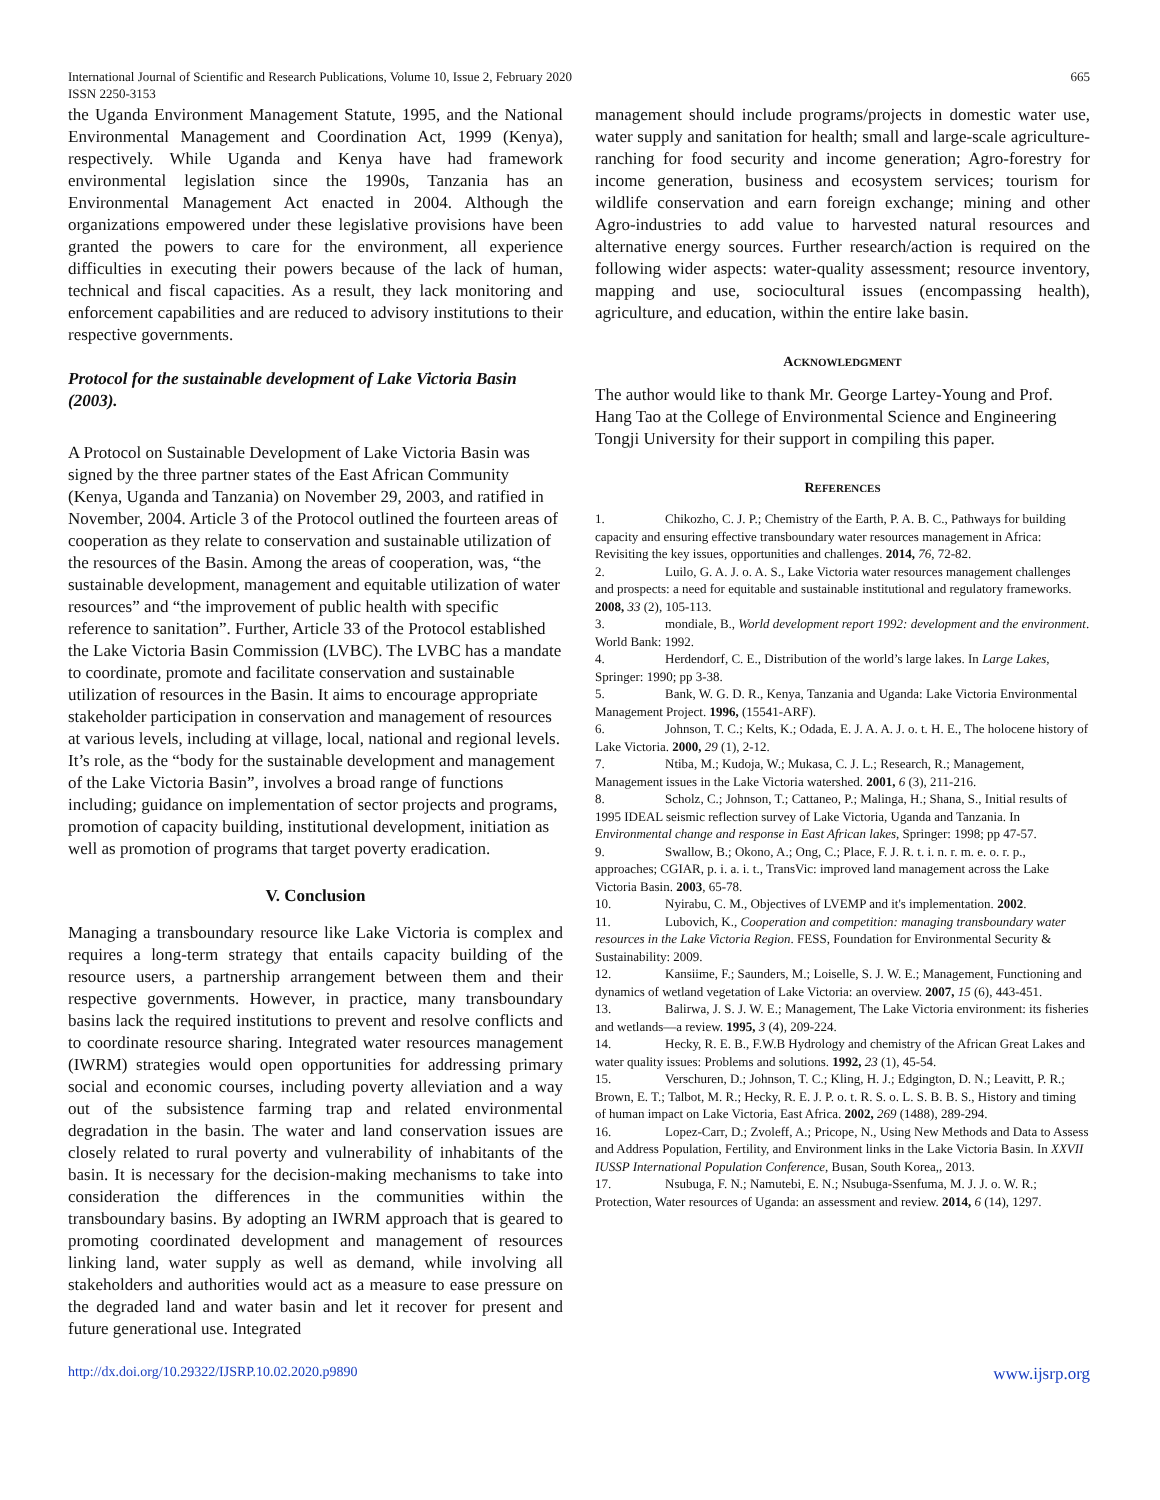International Journal of Scientific and Research Publications, Volume 10, Issue 2, February 2020
ISSN 2250-3153
665
the Uganda Environment Management Statute, 1995, and the National Environmental Management and Coordination Act, 1999 (Kenya), respectively. While Uganda and Kenya have had framework environmental legislation since the 1990s, Tanzania has an Environmental Management Act enacted in 2004. Although the organizations empowered under these legislative provisions have been granted the powers to care for the environment, all experience difficulties in executing their powers because of the lack of human, technical and fiscal capacities. As a result, they lack monitoring and enforcement capabilities and are reduced to advisory institutions to their respective governments.
Protocol for the sustainable development of Lake Victoria Basin (2003).
A Protocol on Sustainable Development of Lake Victoria Basin was signed by the three partner states of the East African Community (Kenya, Uganda and Tanzania) on November 29, 2003, and ratified in November, 2004. Article 3 of the Protocol outlined the fourteen areas of cooperation as they relate to conservation and sustainable utilization of the resources of the Basin. Among the areas of cooperation, was, “the sustainable development, management and equitable utilization of water resources” and “the improvement of public health with specific reference to sanitation”. Further, Article 33 of the Protocol established the Lake Victoria Basin Commission (LVBC). The LVBC has a mandate to coordinate, promote and facilitate conservation and sustainable utilization of resources in the Basin. It aims to encourage appropriate stakeholder participation in conservation and management of resources at various levels, including at village, local, national and regional levels. It’s role, as the “body for the sustainable development and management of the Lake Victoria Basin”, involves a broad range of functions including; guidance on implementation of sector projects and programs, promotion of capacity building, institutional development, initiation as well as promotion of programs that target poverty eradication.
V. Conclusion
Managing a transboundary resource like Lake Victoria is complex and requires a long-term strategy that entails capacity building of the resource users, a partnership arrangement between them and their respective governments. However, in practice, many transboundary basins lack the required institutions to prevent and resolve conflicts and to coordinate resource sharing. Integrated water resources management (IWRM) strategies would open opportunities for addressing primary social and economic courses, including poverty alleviation and a way out of the subsistence farming trap and related environmental degradation in the basin. The water and land conservation issues are closely related to rural poverty and vulnerability of inhabitants of the basin. It is necessary for the decision-making mechanisms to take into consideration the differences in the communities within the transboundary basins. By adopting an IWRM approach that is geared to promoting coordinated development and management of resources linking land, water supply as well as demand, while involving all stakeholders and authorities would act as a measure to ease pressure on the degraded land and water basin and let it recover for present and future generational use. Integrated
management should include programs/projects in domestic water use, water supply and sanitation for health; small and large-scale agriculture-ranching for food security and income generation; Agro-forestry for income generation, business and ecosystem services; tourism for wildlife conservation and earn foreign exchange; mining and other Agro-industries to add value to harvested natural resources and alternative energy sources. Further research/action is required on the following wider aspects: water-quality assessment; resource inventory, mapping and use, sociocultural issues (encompassing health), agriculture, and education, within the entire lake basin.
ACKNOWLEDGMENT
The author would like to thank Mr. George Lartey-Young and Prof. Hang Tao at the College of Environmental Science and Engineering Tongji University for their support in compiling this paper.
REFERENCES
1. Chikozho, C. J. P.; Chemistry of the Earth, P. A. B. C., Pathways for building capacity and ensuring effective transboundary water resources management in Africa: Revisiting the key issues, opportunities and challenges. 2014, 76, 72-82.
2. Luilo, G. A. J. o. A. S., Lake Victoria water resources management challenges and prospects: a need for equitable and sustainable institutional and regulatory frameworks. 2008, 33 (2), 105-113.
3. mondiale, B., World development report 1992: development and the environment. World Bank: 1992.
4. Herdendorf, C. E., Distribution of the world’s large lakes. In Large Lakes, Springer: 1990; pp 3-38.
5. Bank, W. G. D. R., Kenya, Tanzania and Uganda: Lake Victoria Environmental Management Project. 1996, (15541-ARF).
6. Johnson, T. C.; Kelts, K.; Odada, E. J. A. A. J. o. t. H. E., The holocene history of Lake Victoria. 2000, 29 (1), 2-12.
7. Ntiba, M.; Kudoja, W.; Mukasa, C. J. L.; Research, R.; Management, Management issues in the Lake Victoria watershed. 2001, 6 (3), 211-216.
8. Scholz, C.; Johnson, T.; Cattaneo, P.; Malinga, H.; Shana, S., Initial results of 1995 IDEAL seismic reflection survey of Lake Victoria, Uganda and Tanzania. In Environmental change and response in East African lakes, Springer: 1998; pp 47-57.
9. Swallow, B.; Okono, A.; Ong, C.; Place, F. J. R. t. i. n. r. m. e. o. r. p., approaches; CGIAR, p. i. a. i. t., TransVic: improved land management across the Lake Victoria Basin. 2003, 65-78.
10. Nyirabu, C. M., Objectives of LVEMP and it's implementation. 2002.
11. Lubovich, K., Cooperation and competition: managing transboundary water resources in the Lake Victoria Region. FESS, Foundation for Environmental Security & Sustainability: 2009.
12. Kansiime, F.; Saunders, M.; Loiselle, S. J. W. E.; Management, Functioning and dynamics of wetland vegetation of Lake Victoria: an overview. 2007, 15 (6), 443-451.
13. Balirwa, J. S. J. W. E.; Management, The Lake Victoria environment: its fisheries and wetlands—a review. 1995, 3 (4), 209-224.
14. Hecky, R. E. B., F.W.B Hydrology and chemistry of the African Great Lakes and water quality issues: Problems and solutions. 1992, 23 (1), 45-54.
15. Verschuren, D.; Johnson, T. C.; Kling, H. J.; Edgington, D. N.; Leavitt, P. R.; Brown, E. T.; Talbot, M. R.; Hecky, R. E. J. P. o. t. R. S. o. L. S. B. B. S., History and timing of human impact on Lake Victoria, East Africa. 2002, 269 (1488), 289-294.
16. Lopez-Carr, D.; Zvoleff, A.; Pricope, N., Using New Methods and Data to Assess and Address Population, Fertility, and Environment links in the Lake Victoria Basin. In XXVII IUSSP International Population Conference, Busan, South Korea,, 2013.
17. Nsubuga, F. N.; Namutebi, E. N.; Nsubuga-Ssenfuma, M. J. J. o. W. R.; Protection, Water resources of Uganda: an assessment and review. 2014, 6 (14), 1297.
http://dx.doi.org/10.29322/IJSRP.10.02.2020.p9890 www.ijsrp.org